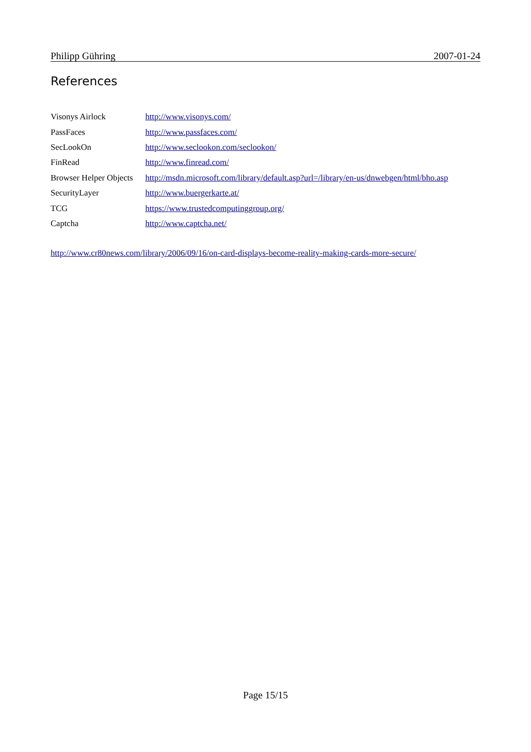Philipp Gühring 2007-01-24
References
| Visonys Airlock | http://www.visonys.com/ |
| PassFaces | http://www.passfaces.com/ |
| SecLookOn | http://www.seclookon.com/seclookon/ |
| FinRead | http://www.finread.com/ |
| Browser Helper Objects | http://msdn.microsoft.com/library/default.asp?url=/library/en-us/dnwebgen/html/bho.asp |
| SecurityLayer | http://www.buergerkarte.at/ |
| TCG | https://www.trustedcomputinggroup.org/ |
| Captcha | http://www.captcha.net/ |
http://www.cr80news.com/library/2006/09/16/on-card-displays-become-reality-making-cards-more-secure/
Page 15/15